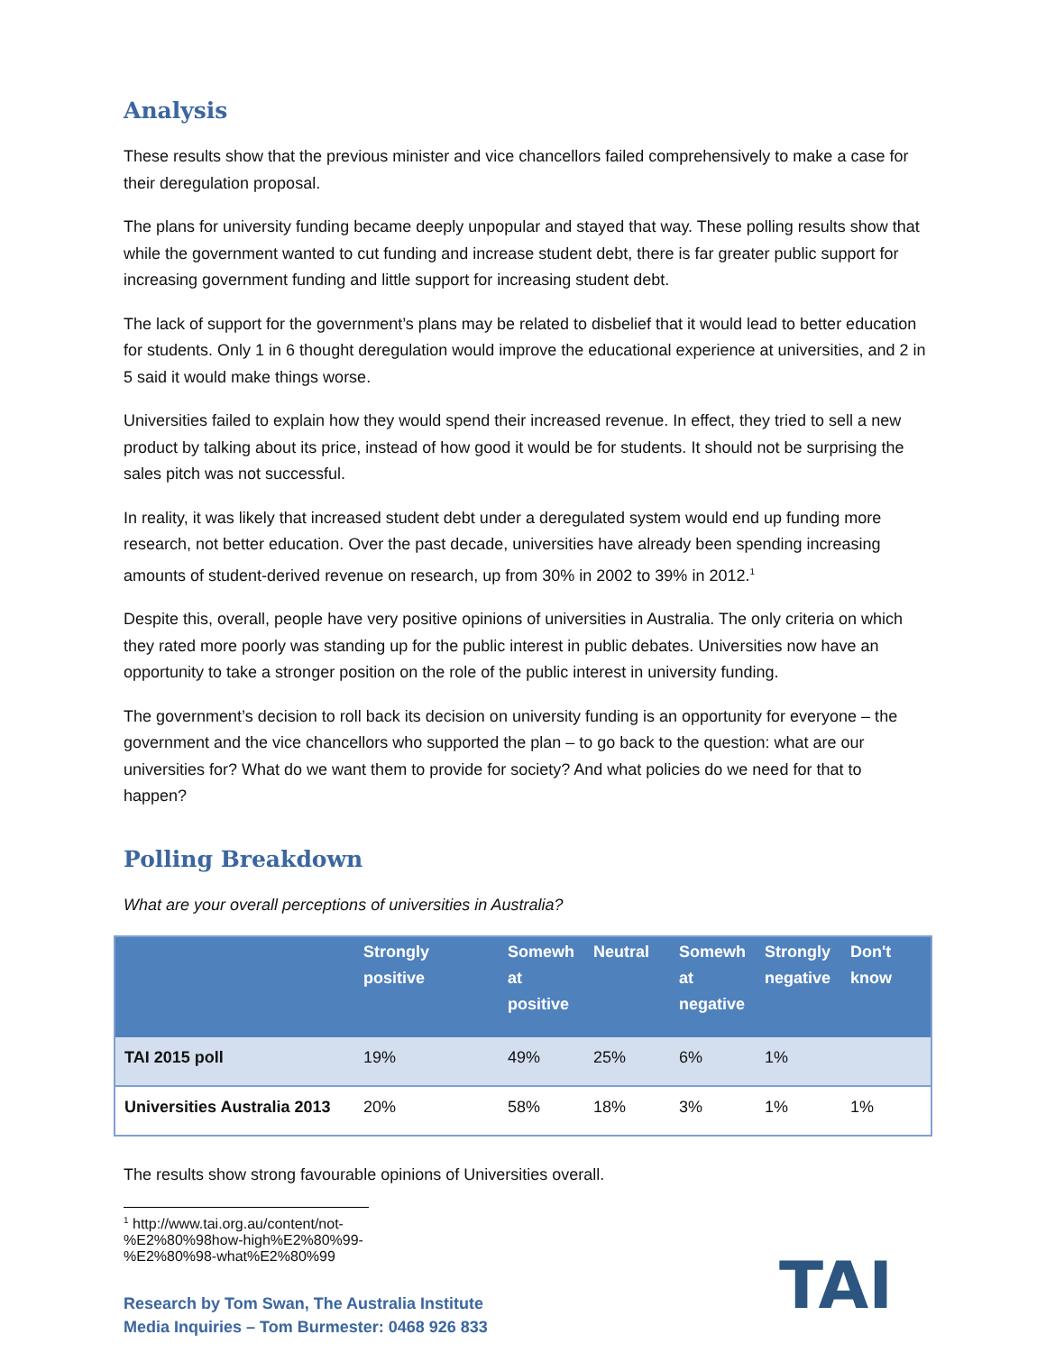Analysis
These results show that the previous minister and vice chancellors failed comprehensively to make a case for their deregulation proposal.
The plans for university funding became deeply unpopular and stayed that way. These polling results show that while the government wanted to cut funding and increase student debt, there is far greater public support for increasing government funding and little support for increasing student debt.
The lack of support for the government’s plans may be related to disbelief that it would lead to better education for students. Only 1 in 6 thought deregulation would improve the educational experience at universities, and 2 in 5 said it would make things worse.
Universities failed to explain how they would spend their increased revenue. In effect, they tried to sell a new product by talking about its price, instead of how good it would be for students. It should not be surprising the sales pitch was not successful.
In reality, it was likely that increased student debt under a deregulated system would end up funding more research, not better education. Over the past decade, universities have already been spending increasing amounts of student-derived revenue on research, up from 30% in 2002 to 39% in 2012.<sup>1</sup>
Despite this, overall, people have very positive opinions of universities in Australia. The only criteria on which they rated more poorly was standing up for the public interest in public debates. Universities now have an opportunity to take a stronger position on the role of the public interest in university funding.
The government’s decision to roll back its decision on university funding is an opportunity for everyone – the government and the vice chancellors who supported the plan – to go back to the question: what are our universities for? What do we want them to provide for society? And what policies do we need for that to happen?
Polling Breakdown
What are your overall perceptions of universities in Australia?
| | Strongly positive | Somewh at positive | Neutral | Somewh at negative | Strongly negative | Don't know |
| --- | --- | --- | --- | --- | --- | --- |
| TAI 2015 poll | 19% | 49% | 25% | 6% | 1% | |
| Universities Australia 2013 | 20% | 58% | 18% | 3% | 1% | 1% |
The results show strong favourable opinions of Universities overall.
<sup>1</sup> http://www.tai.org.au/content/not-%E2%80%98how-high%E2%80%99-%E2%80%98-what%E2%80%99
Research by Tom Swan, The Australia Institute
Media Inquiries – Tom Burmester: 0468 926 833
TAI